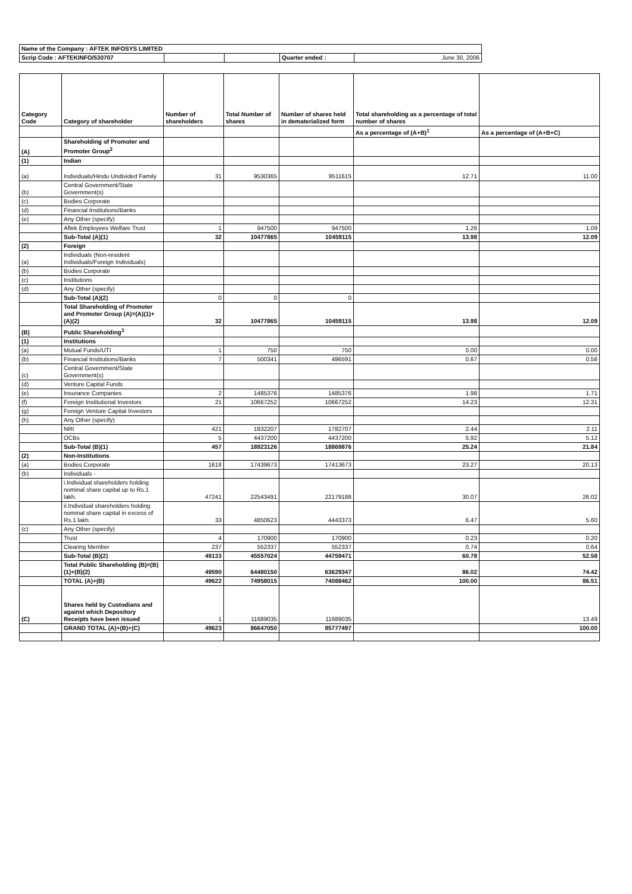| Name of the Company : AFTEK INFOSYS LIMITED | | | | |
| Scrip Code : AFTEKINFO/530707 | | | Quarter ended : | June 30, 2006 |
| Category Code | Category of shareholder | Number of shareholders | Total Number of shares | Number of shares held in dematerialized form | Total shareholding as a percentage of total number of shares | |
| --- | --- | --- | --- | --- | --- | --- |
| | | | | | As a percentage of (A+B)<sup>1</sup> | As a percentage of (A+B+C) |
| (A) | Shareholding of Promoter and Promoter Group<sup>2</sup> | | | | | |
| (1) | Indian | | | | | |
| (a) | Individuals/Hindu Undivided Family | 31 | 9530365 | 9511615 | 12.71 | 11.00 |
| (b) | Central Government/State Government(s) | | | | | |
| (c) | Bodies Corporate | | | | | |
| (d) | Financial Institutions/Banks | | | | | |
| (e) | Any Other (specify) | | | | | |
| | Aftek Employees Welfare Trust | 1 | 947500 | 947500 | 1.26 | 1.09 |
| | Sub-Total (A)(1) | 32 | 10477865 | 10459115 | 13.98 | 12.09 |
| (2) | Foreign | | | | | |
| (a) | Individuals (Non-resident Individuals/Foreign Individuals) | | | | | |
| (b) | Bodies Corporate | | | | | |
| (c) | Institutions | | | | | |
| (d) | Any Other (specify) | | | | | |
| | Sub-Total (A)(2) | 0 | 0 | 0 | | |
| | Total Shareholding of Promoter and Promoter Group (A)=(A)(1)+(A)(2) | 32 | 10477865 | 10459115 | 13.98 | 12.09 |
| (B) | Public Shareholding<sup>3</sup> | | | | | |
| (1) | Institutions | | | | | |
| (a) | Mutual Funds/UTI | 1 | 750 | 750 | 0.00 | 0.00 |
| (b) | Financial Institutions/Banks | 7 | 500341 | 496591 | 0.67 | 0.58 |
| (c) | Central Government/State Government(s) | | | | | |
| (d) | Venture Capital Funds | | | | | |
| (e) | Insurance Companies | 2 | 1485376 | 1485376 | 1.98 | 1.71 |
| (f) | Foreign Institutional Investors | 21 | 10667252 | 10667252 | 14.23 | 12.31 |
| (g) | Foreign Venture Capital Investors | | | | | |
| (h) | Any Other (specify) | | | | | |
| | NRI | 421 | 1832207 | 1782707 | 2.44 | 2.11 |
| | OCBs | 5 | 4437200 | 4437200 | 5.92 | 5.12 |
| | Sub-Total (B)(1) | 457 | 18923126 | 18869876 | 25.24 | 21.84 |
| (2) | Non-Institutions | | | | | |
| (a) | Bodies Corporate | 1618 | 17439673 | 17413673 | 23.27 | 20.13 |
| (b) | Individuals - | | | | | |
| | i.Individual shareholders holding nominal share capital up to Rs.1 lakh. | 47241 | 22543491 | 22179188 | 30.07 | 26.02 |
| | ii.Individual shareholders holding nominal share capital in excess of Rs.1 lakh. | 33 | 4850623 | 4443373 | 6.47 | 5.60 |
| (c) | Any Other (specify) | | | | | |
| | Trust | 4 | 170900 | 170900 | 0.23 | 0.20 |
| | Clearing Member | 237 | 552337 | 552337 | 0.74 | 0.64 |
| | Sub-Total (B)(2) | 49133 | 45557024 | 44759471 | 60.78 | 52.58 |
| | Total Public Shareholding (B)=(B)(1)+(B)(2) | 49590 | 64480150 | 63629347 | 86.02 | 74.42 |
| | TOTAL (A)+(B) | 49622 | 74958015 | 74088462 | 100.00 | 86.51 |
| (C) | Shares held by Custodians and against which Depository Receipts have been issued | 1 | 11689035 | 11689035 | | 13.49 |
| | GRAND TOTAL (A)+(B)+(C) | 49623 | 86647050 | 85777497 | | 100.00 |